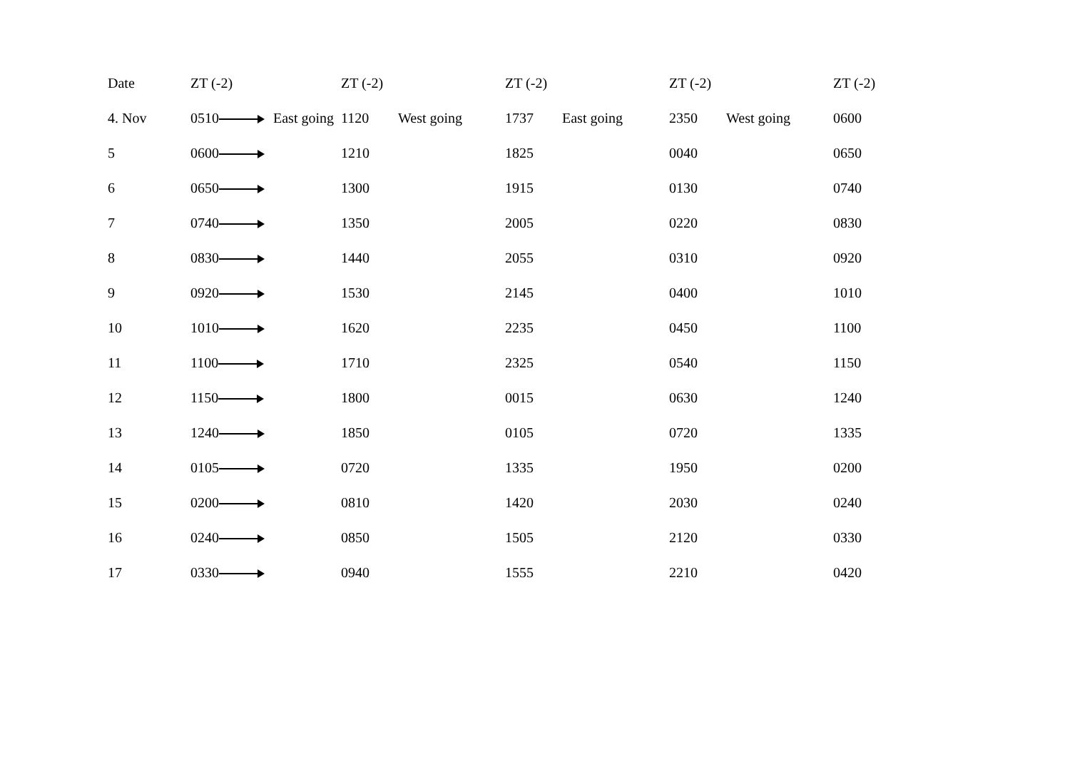| Date | ZT (-2) | | ZT (-2) | | ZT (-2) | | ZT (-2) | | ZT (-2) |
| --- | --- | --- | --- | --- | --- | --- | --- | --- | --- |
| 4. Nov | 0510 | East going | 1120 | West going | 1737 | East going | 2350 | West going | 0600 |
| 5 | 0600 | | 1210 | | 1825 | | 0040 | | 0650 |
| 6 | 0650 | | 1300 | | 1915 | | 0130 | | 0740 |
| 7 | 0740 | | 1350 | | 2005 | | 0220 | | 0830 |
| 8 | 0830 | | 1440 | | 2055 | | 0310 | | 0920 |
| 9 | 0920 | | 1530 | | 2145 | | 0400 | | 1010 |
| 10 | 1010 | | 1620 | | 2235 | | 0450 | | 1100 |
| 11 | 1100 | | 1710 | | 2325 | | 0540 | | 1150 |
| 12 | 1150 | | 1800 | | 0015 | | 0630 | | 1240 |
| 13 | 1240 | | 1850 | | 0105 | | 0720 | | 1335 |
| 14 | 0105 | | 0720 | | 1335 | | 1950 | | 0200 |
| 15 | 0200 | | 0810 | | 1420 | | 2030 | | 0240 |
| 16 | 0240 | | 0850 | | 1505 | | 2120 | | 0330 |
| 17 | 0330 | | 0940 | | 1555 | | 2210 | | 0420 |